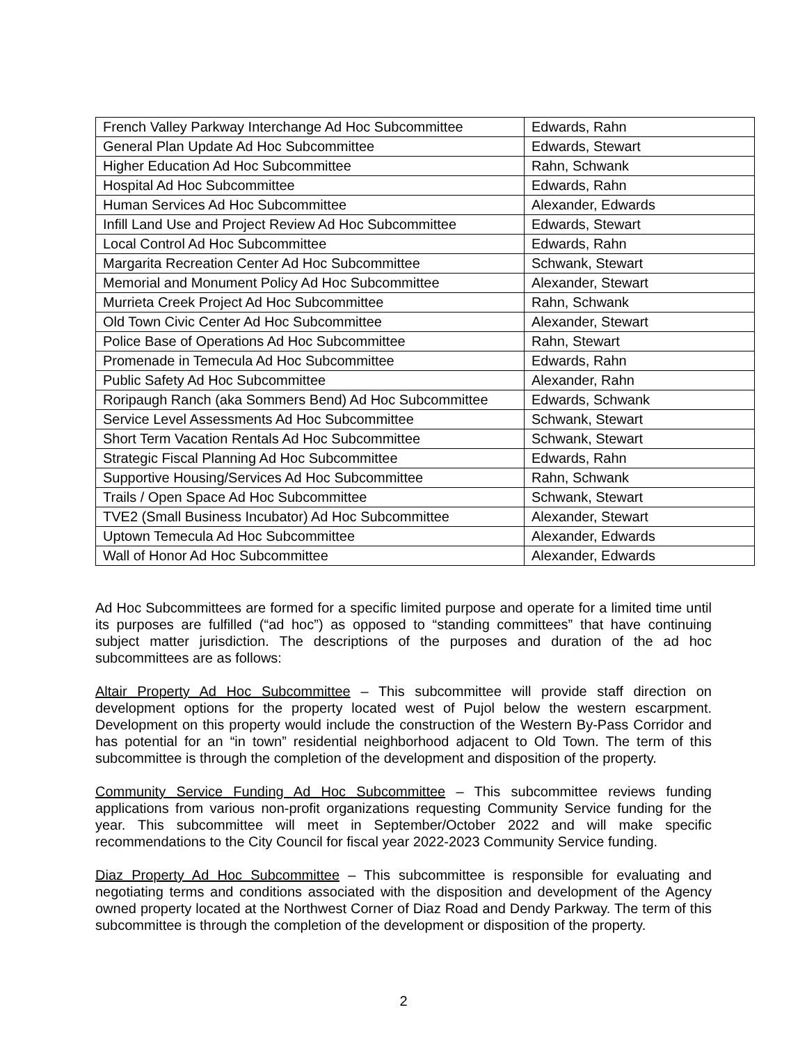| French Valley Parkway Interchange Ad Hoc Subcommittee | Edwards, Rahn |
| General Plan Update Ad Hoc Subcommittee | Edwards, Stewart |
| Higher Education Ad Hoc Subcommittee | Rahn, Schwank |
| Hospital Ad Hoc Subcommittee | Edwards, Rahn |
| Human Services Ad Hoc Subcommittee | Alexander, Edwards |
| Infill Land Use and Project Review Ad Hoc Subcommittee | Edwards, Stewart |
| Local Control Ad Hoc Subcommittee | Edwards, Rahn |
| Margarita Recreation Center Ad Hoc Subcommittee | Schwank, Stewart |
| Memorial and Monument Policy Ad Hoc Subcommittee | Alexander, Stewart |
| Murrieta Creek Project Ad Hoc Subcommittee | Rahn, Schwank |
| Old Town Civic Center Ad Hoc Subcommittee | Alexander, Stewart |
| Police Base of Operations Ad Hoc Subcommittee | Rahn, Stewart |
| Promenade in Temecula Ad Hoc Subcommittee | Edwards, Rahn |
| Public Safety Ad Hoc Subcommittee | Alexander, Rahn |
| Roripaugh Ranch (aka Sommers Bend) Ad Hoc Subcommittee | Edwards, Schwank |
| Service Level Assessments Ad Hoc Subcommittee | Schwank, Stewart |
| Short Term Vacation Rentals Ad Hoc Subcommittee | Schwank, Stewart |
| Strategic Fiscal Planning Ad Hoc Subcommittee | Edwards, Rahn |
| Supportive Housing/Services Ad Hoc Subcommittee | Rahn, Schwank |
| Trails / Open Space Ad Hoc Subcommittee | Schwank, Stewart |
| TVE2 (Small Business Incubator) Ad Hoc Subcommittee | Alexander, Stewart |
| Uptown Temecula Ad Hoc Subcommittee | Alexander, Edwards |
| Wall of Honor Ad Hoc Subcommittee | Alexander, Edwards |
Ad Hoc Subcommittees are formed for a specific limited purpose and operate for a limited time until its purposes are fulfilled (“ad hoc”) as opposed to “standing committees” that have continuing subject matter jurisdiction. The descriptions of the purposes and duration of the ad hoc subcommittees are as follows:
Altair Property Ad Hoc Subcommittee – This subcommittee will provide staff direction on development options for the property located west of Pujol below the western escarpment. Development on this property would include the construction of the Western By-Pass Corridor and has potential for an “in town” residential neighborhood adjacent to Old Town. The term of this subcommittee is through the completion of the development and disposition of the property.
Community Service Funding Ad Hoc Subcommittee – This subcommittee reviews funding applications from various non-profit organizations requesting Community Service funding for the year. This subcommittee will meet in September/October 2022 and will make specific recommendations to the City Council for fiscal year 2022-2023 Community Service funding.
Diaz Property Ad Hoc Subcommittee – This subcommittee is responsible for evaluating and negotiating terms and conditions associated with the disposition and development of the Agency owned property located at the Northwest Corner of Diaz Road and Dendy Parkway. The term of this subcommittee is through the completion of the development or disposition of the property.
2